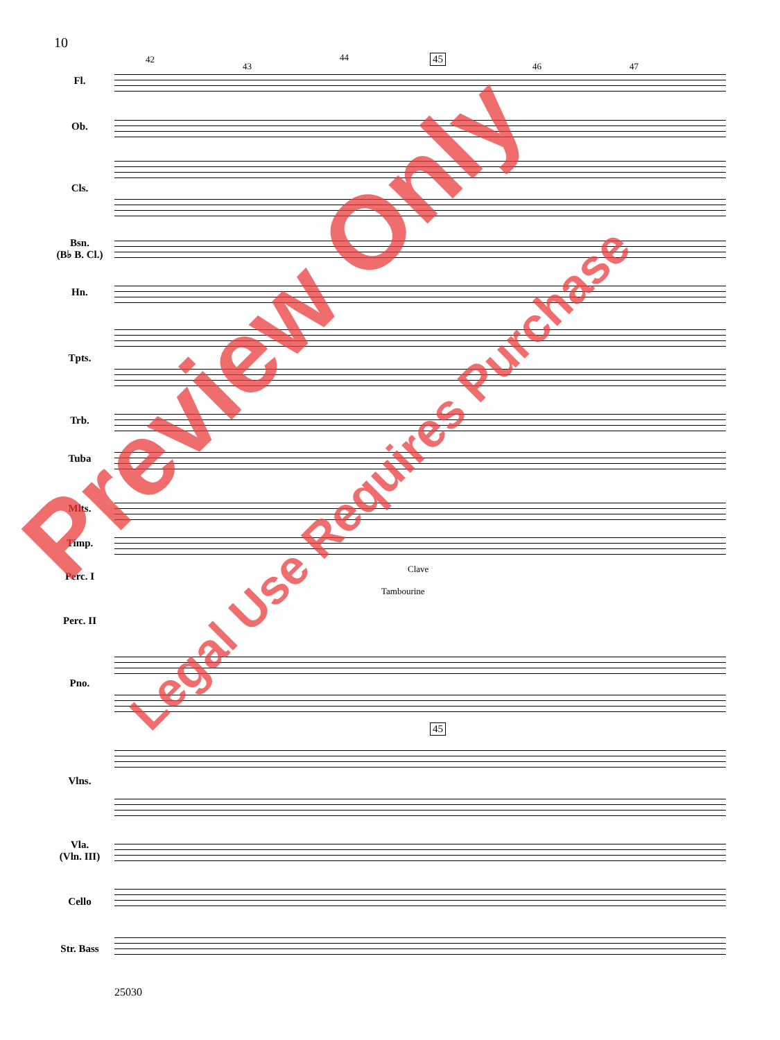10
42
43
44 45
46 47
Fl.
Ob.
Cls.
Bsn.
(B♭ B. Cl.)
Hn.
Tpts.
Trb.
Tuba
Mlts.
Timp.
Perc. I
Perc. II
Clave
Tambourine
Pno.
45
Vlns.
Vla.
(Vln. III)
Cello
Str. Bass
25030
Preview Only
Legal Use Requires Purchase